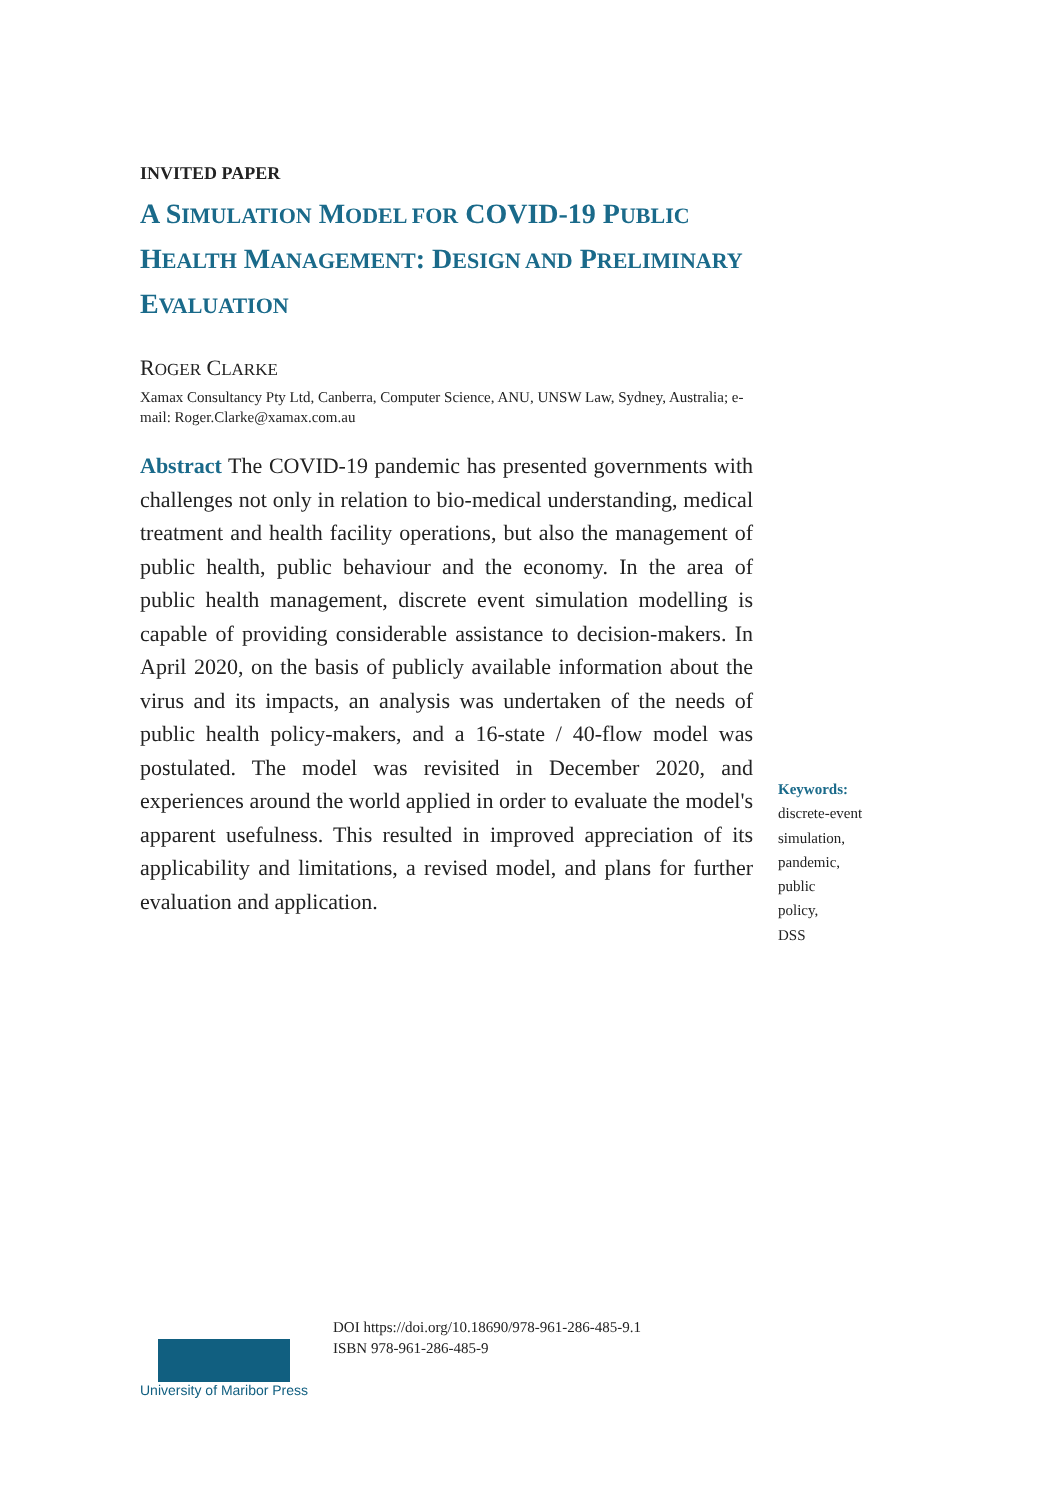INVITED PAPER
A SIMULATION MODEL FOR COVID-19 PUBLIC HEALTH MANAGEMENT: DESIGN AND PRELIMINARY EVALUATION
ROGER CLARKE
Xamax Consultancy Pty Ltd, Canberra, Computer Science, ANU, UNSW Law, Sydney, Australia; e-mail: Roger.Clarke@xamax.com.au
Abstract The COVID-19 pandemic has presented governments with challenges not only in relation to bio-medical understanding, medical treatment and health facility operations, but also the management of public health, public behaviour and the economy. In the area of public health management, discrete event simulation modelling is capable of providing considerable assistance to decision-makers. In April 2020, on the basis of publicly available information about the virus and its impacts, an analysis was undertaken of the needs of public health policy-makers, and a 16-state / 40-flow model was postulated. The model was revisited in December 2020, and experiences around the world applied in order to evaluate the model's apparent usefulness. This resulted in improved appreciation of its applicability and limitations, a revised model, and plans for further evaluation and application.
Keywords:
discrete-event simulation,
pandemic,
public
policy,
DSS
University of Maribor Press
DOI https://doi.org/10.18690/978-961-286-485-9.1
ISBN 978-961-286-485-9